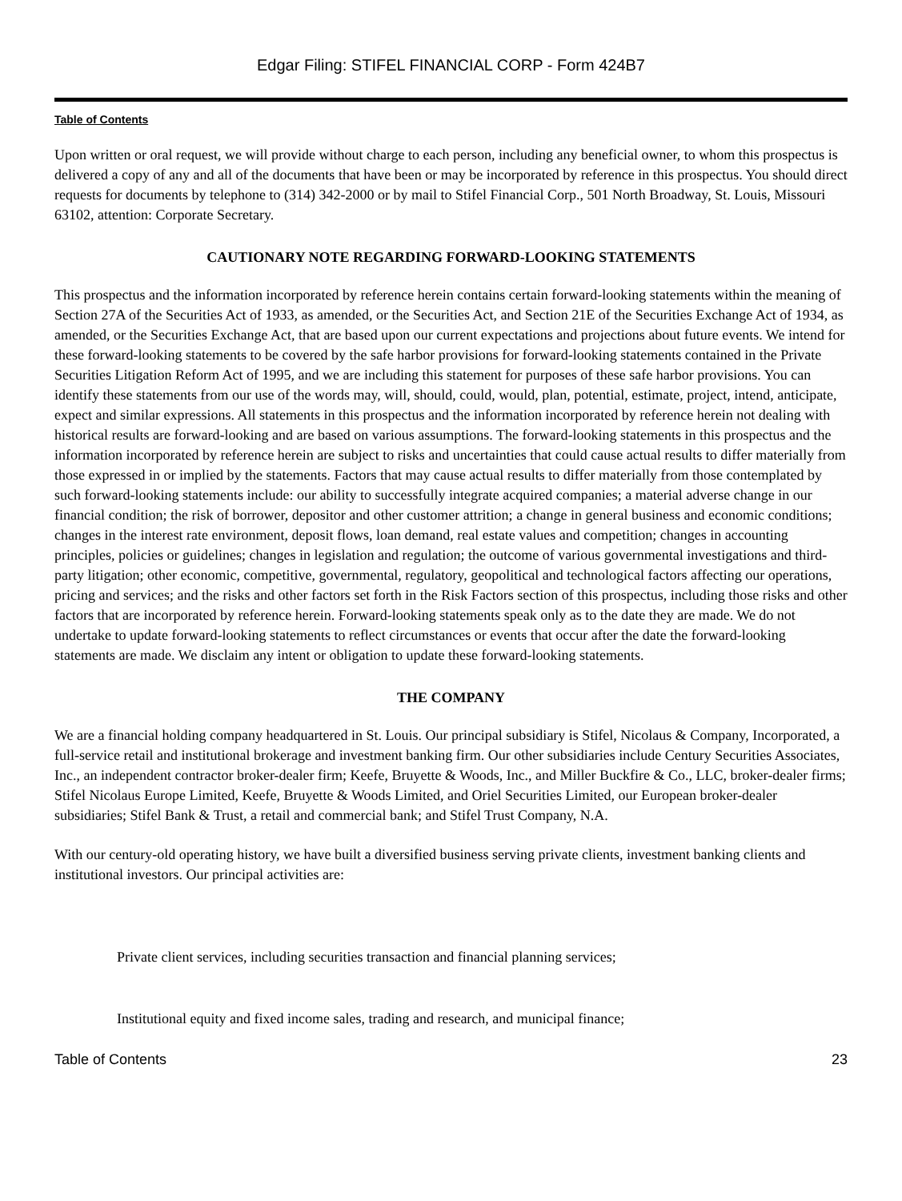Edgar Filing: STIFEL FINANCIAL CORP - Form 424B7
Table of Contents
Upon written or oral request, we will provide without charge to each person, including any beneficial owner, to whom this prospectus is delivered a copy of any and all of the documents that have been or may be incorporated by reference in this prospectus. You should direct requests for documents by telephone to (314) 342-2000 or by mail to Stifel Financial Corp., 501 North Broadway, St. Louis, Missouri 63102, attention: Corporate Secretary.
CAUTIONARY NOTE REGARDING FORWARD-LOOKING STATEMENTS
This prospectus and the information incorporated by reference herein contains certain forward-looking statements within the meaning of Section 27A of the Securities Act of 1933, as amended, or the Securities Act, and Section 21E of the Securities Exchange Act of 1934, as amended, or the Securities Exchange Act, that are based upon our current expectations and projections about future events. We intend for these forward-looking statements to be covered by the safe harbor provisions for forward-looking statements contained in the Private Securities Litigation Reform Act of 1995, and we are including this statement for purposes of these safe harbor provisions. You can identify these statements from our use of the words may, will, should, could, would, plan, potential, estimate, project, intend, anticipate, expect and similar expressions. All statements in this prospectus and the information incorporated by reference herein not dealing with historical results are forward-looking and are based on various assumptions. The forward-looking statements in this prospectus and the information incorporated by reference herein are subject to risks and uncertainties that could cause actual results to differ materially from those expressed in or implied by the statements. Factors that may cause actual results to differ materially from those contemplated by such forward-looking statements include: our ability to successfully integrate acquired companies; a material adverse change in our financial condition; the risk of borrower, depositor and other customer attrition; a change in general business and economic conditions; changes in the interest rate environment, deposit flows, loan demand, real estate values and competition; changes in accounting principles, policies or guidelines; changes in legislation and regulation; the outcome of various governmental investigations and third-party litigation; other economic, competitive, governmental, regulatory, geopolitical and technological factors affecting our operations, pricing and services; and the risks and other factors set forth in the Risk Factors section of this prospectus, including those risks and other factors that are incorporated by reference herein. Forward-looking statements speak only as to the date they are made. We do not undertake to update forward-looking statements to reflect circumstances or events that occur after the date the forward-looking statements are made. We disclaim any intent or obligation to update these forward-looking statements.
THE COMPANY
We are a financial holding company headquartered in St. Louis. Our principal subsidiary is Stifel, Nicolaus & Company, Incorporated, a full-service retail and institutional brokerage and investment banking firm. Our other subsidiaries include Century Securities Associates, Inc., an independent contractor broker-dealer firm; Keefe, Bruyette & Woods, Inc., and Miller Buckfire & Co., LLC, broker-dealer firms; Stifel Nicolaus Europe Limited, Keefe, Bruyette & Woods Limited, and Oriel Securities Limited, our European broker-dealer subsidiaries; Stifel Bank & Trust, a retail and commercial bank; and Stifel Trust Company, N.A.
With our century-old operating history, we have built a diversified business serving private clients, investment banking clients and institutional investors. Our principal activities are:
Private client services, including securities transaction and financial planning services;
Institutional equity and fixed income sales, trading and research, and municipal finance;
Table of Contents 23